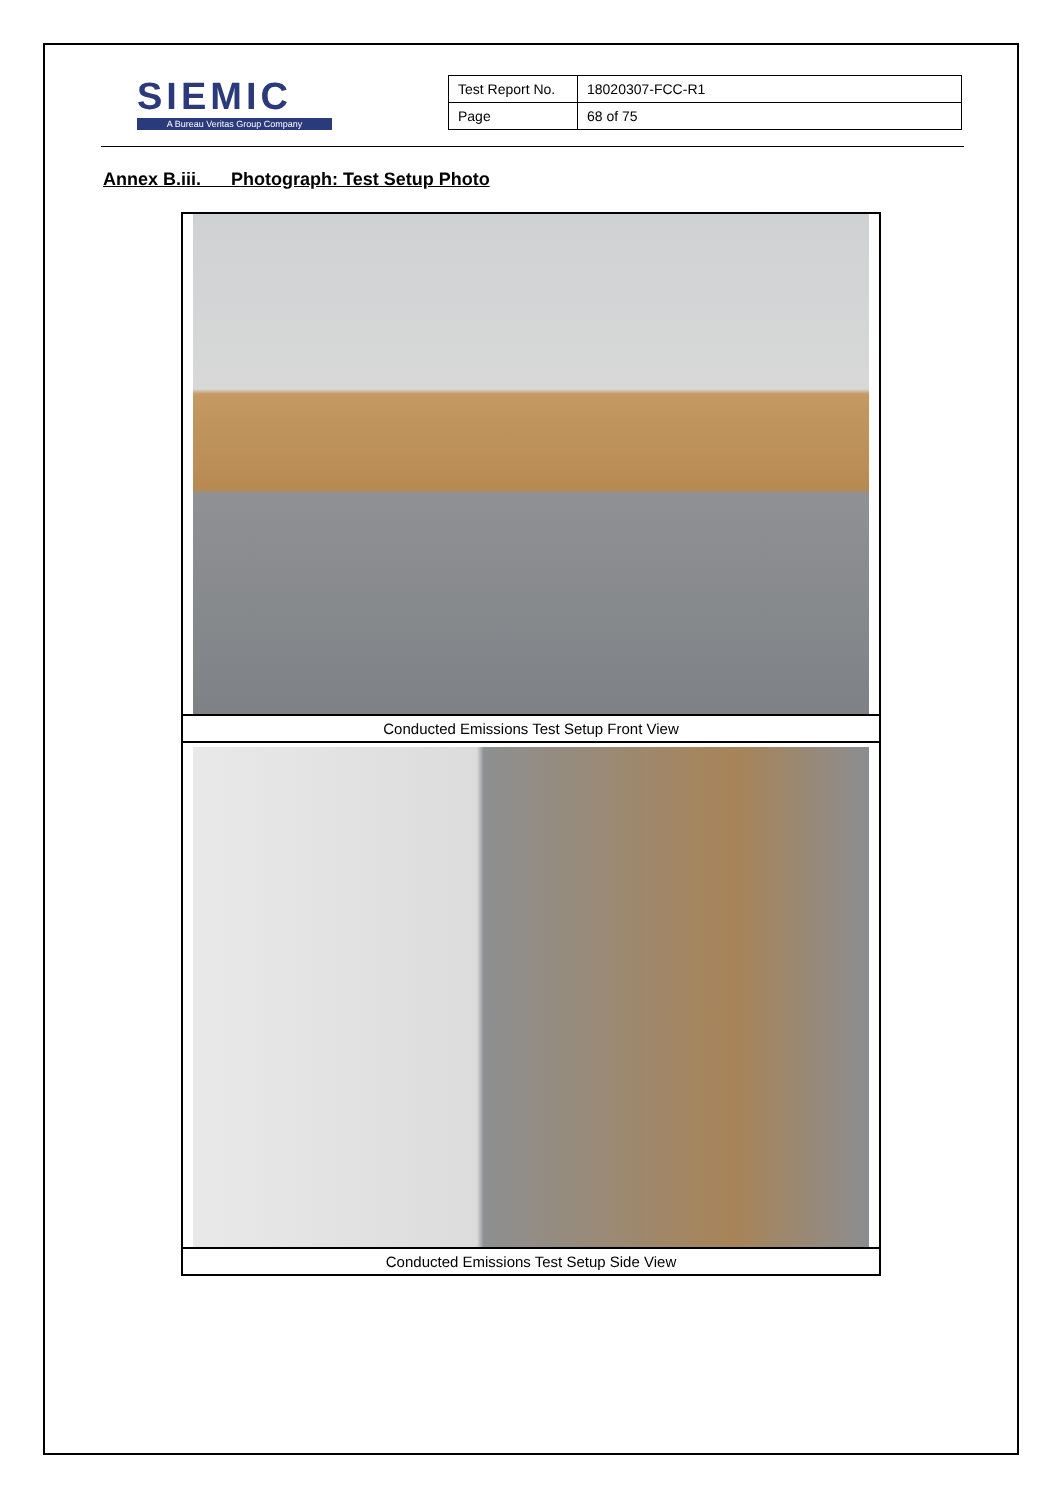SIEMIC
A Bureau Veritas Group Company
| Test Report No. | 18020307-FCC-R1 |
| Page | 68 of 75 |
Annex B.iii. Photograph: Test Setup Photo
| Conducted Emissions Test Setup Front View |
| Conducted Emissions Test Setup Side View |